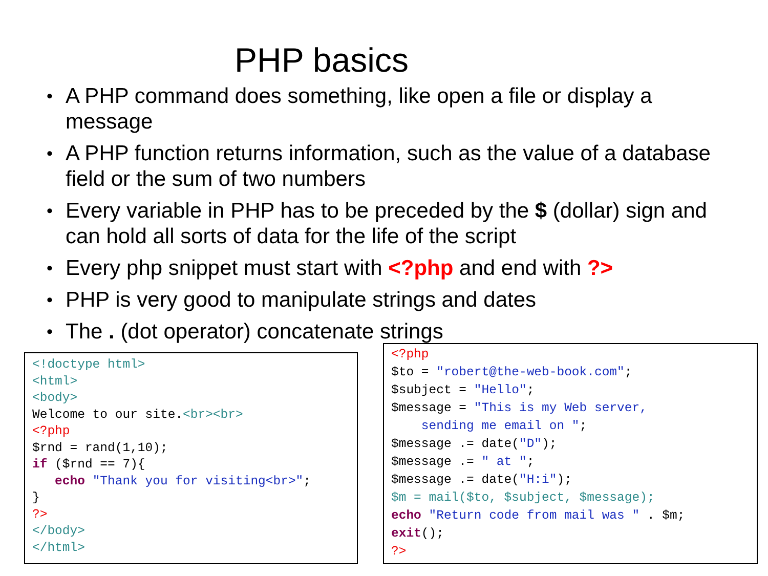PHP basics
• A PHP command does something, like open a file or display a message
• A PHP function returns information, such as the value of a database field or the sum of two numbers
• Every variable in PHP has to be preceded by the $ (dollar) sign and can hold all sorts of data for the life of the script
• Every php snippet must start with <?php and end with ?>
• PHP is very good to manipulate strings and dates
• The . (dot operator) concatenate strings
<!doctype html>
<html>
<body>
Welcome to our site.<br><br>
<?php
$rnd = rand(1,10);
if ($rnd == 7){
   echo "Thank you for visiting<br>";
}
?>
</body>
</html>
<?php
$to = "robert@the-web-book.com";
$subject = "Hello";
$message = "This is my Web server,
    sending me email on ";
$message .= date("D");
$message .= " at ";
$message .= date("H:i");
$m = mail($to, $subject, $message);
echo "Return code from mail was " . $m;
exit();
?>